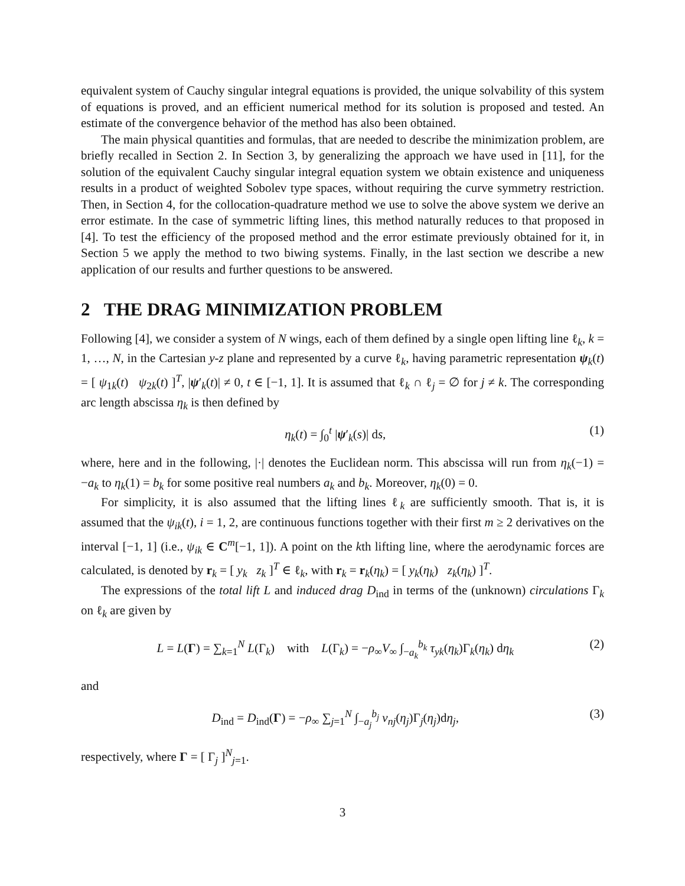equivalent system of Cauchy singular integral equations is provided, the unique solvability of this system of equations is proved, and an efficient numerical method for its solution is proposed and tested. An estimate of the convergence behavior of the method has also been obtained.
The main physical quantities and formulas, that are needed to describe the minimization problem, are briefly recalled in Section 2. In Section 3, by generalizing the approach we have used in [11], for the solution of the equivalent Cauchy singular integral equation system we obtain existence and uniqueness results in a product of weighted Sobolev type spaces, without requiring the curve symmetry restriction. Then, in Section 4, for the collocation-quadrature method we use to solve the above system we derive an error estimate. In the case of symmetric lifting lines, this method naturally reduces to that proposed in [4]. To test the efficiency of the proposed method and the error estimate previously obtained for it, in Section 5 we apply the method to two biwing systems. Finally, in the last section we describe a new application of our results and further questions to be answered.
2 THE DRAG MINIMIZATION PROBLEM
Following [4], we consider a system of N wings, each of them defined by a single open lifting line ℓ<sub>k</sub>, k = 1, …, N, in the Cartesian y-z plane and represented by a curve ℓ<sub>k</sub>, having parametric representation ψ<sub>k</sub>(t) = [ ψ<sub>1k</sub>(t) ψ<sub>2k</sub>(t) ]<sup>T</sup>, |ψ′<sub>k</sub>(t)| ≠ 0, t ∈ [−1, 1]. It is assumed that ℓ<sub>k</sub> ∩ ℓ<sub>j</sub> = ∅ for j ≠ k. The corresponding arc length abscissa η<sub>k</sub> is then defined by
η<sub>k</sub>(t) = ∫<sub>0</sub><sup>t</sup> |ψ′<sub>k</sub>(s)| ds, (1)
where, here and in the following, |·| denotes the Euclidean norm. This abscissa will run from η<sub>k</sub>(−1) = −a<sub>k</sub> to η<sub>k</sub>(1) = b<sub>k</sub> for some positive real numbers a<sub>k</sub> and b<sub>k</sub>. Moreover, η<sub>k</sub>(0) = 0.
For simplicity, it is also assumed that the lifting lines ℓ<sub>k</sub> are sufficiently smooth. That is, it is assumed that the ψ<sub>ik</sub>(t), i = 1, 2, are continuous functions together with their first m ≥ 2 derivatives on the interval [−1, 1] (i.e., ψ<sub>ik</sub> ∈ C<sup>m</sup>[−1, 1]). A point on the kth lifting line, where the aerodynamic forces are calculated, is denoted by r<sub>k</sub> = [ y<sub>k</sub> z<sub>k</sub> ]<sup>T</sup> ∈ ℓ<sub>k</sub>, with r<sub>k</sub> = r<sub>k</sub>(η<sub>k</sub>) = [ y<sub>k</sub>(η<sub>k</sub>) z<sub>k</sub>(η<sub>k</sub>) ]<sup>T</sup>.
The expressions of the total lift L and induced drag D<sub>ind</sub> in terms of the (unknown) circulations Γ<sub>k</sub> on ℓ<sub>k</sub> are given by
L = L(Γ) = ∑<sub>k=1</sub><sup>N</sup> L(Γ<sub>k</sub>) with L(Γ<sub>k</sub>) = −ρ<sub>∞</sub>V<sub>∞</sub> ∫<sub>−a<sub>k</sub></sub><sup>b<sub>k</sub></sup> τ<sub>yk</sub>(η<sub>k</sub>)Γ<sub>k</sub>(η<sub>k</sub>) dη<sub>k</sub> (2)
and
D<sub>ind</sub> = D<sub>ind</sub>(Γ) = −ρ<sub>∞</sub> ∑<sub>j=1</sub><sup>N</sup> ∫<sub>−a<sub>j</sub></sub><sup>b<sub>j</sub></sup> v<sub>nj</sub>(η<sub>j</sub>)Γ<sub>j</sub>(η<sub>j</sub>)dη<sub>j</sub>, (3)
respectively, where Γ = [ Γ<sub>j</sub> ]<sup>N</sup><sub>j=1</sub>.
3